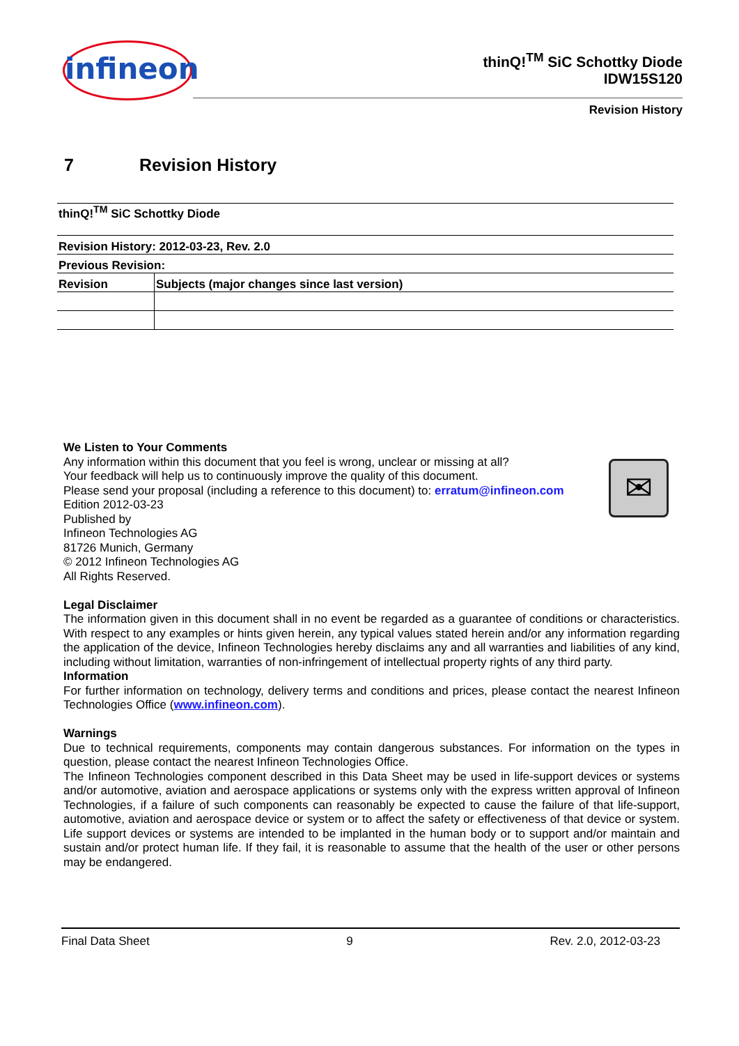infineon
thinQ!<sup>TM</sup> SiC Schottky Diode
IDW15S120
Revision History
7 Revision History
| thinQ!<sup>TM</sup> SiC Schottky Diode | |
| Revision History: 2012-03-23, Rev. 2.0 | |
| Previous Revision: | |
| Revision | Subjects (major changes since last version) |
✉
We Listen to Your Comments
Any information within this document that you feel is wrong, unclear or missing at all?
Your feedback will help us to continuously improve the quality of this document.
Please send your proposal (including a reference to this document) to: erratum@infineon.com
Edition 2012-03-23
Published by
Infineon Technologies AG
81726 Munich, Germany
© 2012 Infineon Technologies AG
All Rights Reserved.
Legal Disclaimer
The information given in this document shall in no event be regarded as a guarantee of conditions or characteristics. With respect to any examples or hints given herein, any typical values stated herein and/or any information regarding the application of the device, Infineon Technologies hereby disclaims any and all warranties and liabilities of any kind, including without limitation, warranties of non-infringement of intellectual property rights of any third party.
Information
For further information on technology, delivery terms and conditions and prices, please contact the nearest Infineon Technologies Office (www.infineon.com).
Warnings
Due to technical requirements, components may contain dangerous substances. For information on the types in question, please contact the nearest Infineon Technologies Office.
The Infineon Technologies component described in this Data Sheet may be used in life-support devices or systems and/or automotive, aviation and aerospace applications or systems only with the express written approval of Infineon Technologies, if a failure of such components can reasonably be expected to cause the failure of that life-support, automotive, aviation and aerospace device or system or to affect the safety or effectiveness of that device or system. Life support devices or systems are intended to be implanted in the human body or to support and/or maintain and sustain and/or protect human life. If they fail, it is reasonable to assume that the health of the user or other persons may be endangered.
Final Data Sheet 9 Rev. 2.0, 2012-03-23